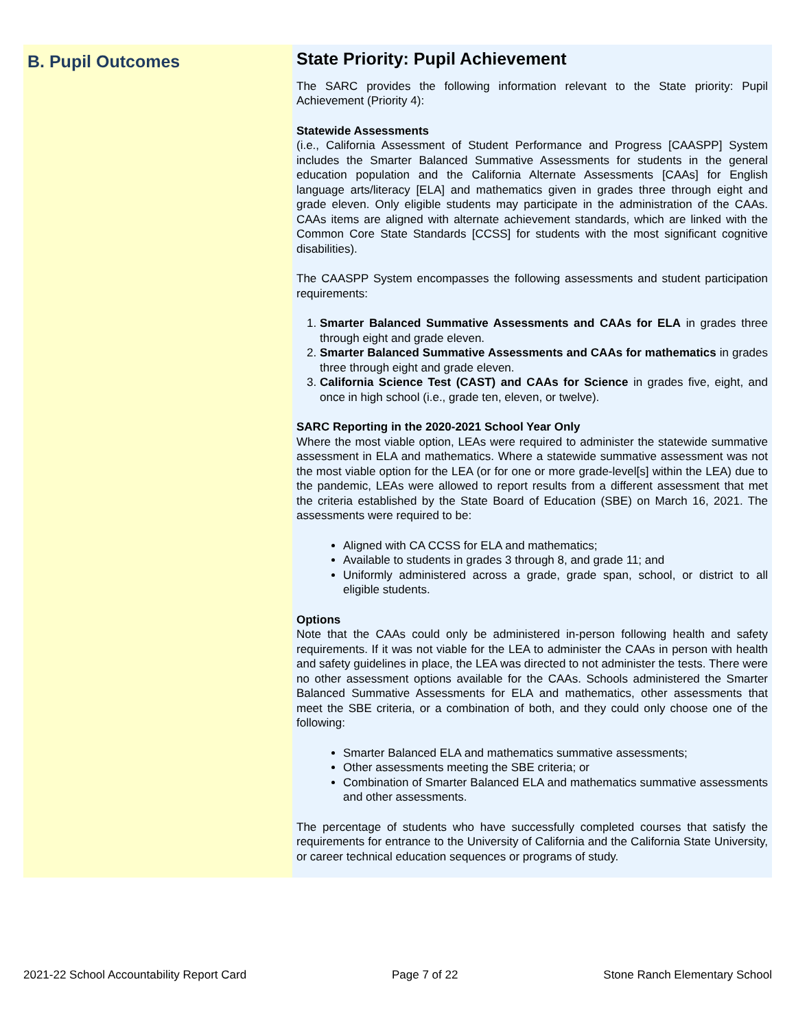B. Pupil Outcomes
State Priority: Pupil Achievement
The SARC provides the following information relevant to the State priority: Pupil Achievement (Priority 4):
Statewide Assessments
(i.e., California Assessment of Student Performance and Progress [CAASPP] System includes the Smarter Balanced Summative Assessments for students in the general education population and the California Alternate Assessments [CAAs] for English language arts/literacy [ELA] and mathematics given in grades three through eight and grade eleven. Only eligible students may participate in the administration of the CAAs. CAAs items are aligned with alternate achievement standards, which are linked with the Common Core State Standards [CCSS] for students with the most significant cognitive disabilities).
The CAASPP System encompasses the following assessments and student participation requirements:
1. Smarter Balanced Summative Assessments and CAAs for ELA in grades three through eight and grade eleven.
2. Smarter Balanced Summative Assessments and CAAs for mathematics in grades three through eight and grade eleven.
3. California Science Test (CAST) and CAAs for Science in grades five, eight, and once in high school (i.e., grade ten, eleven, or twelve).
SARC Reporting in the 2020-2021 School Year Only
Where the most viable option, LEAs were required to administer the statewide summative assessment in ELA and mathematics. Where a statewide summative assessment was not the most viable option for the LEA (or for one or more grade-level[s] within the LEA) due to the pandemic, LEAs were allowed to report results from a different assessment that met the criteria established by the State Board of Education (SBE) on March 16, 2021. The assessments were required to be:
Aligned with CA CCSS for ELA and mathematics;
Available to students in grades 3 through 8, and grade 11; and
Uniformly administered across a grade, grade span, school, or district to all eligible students.
Options
Note that the CAAs could only be administered in-person following health and safety requirements. If it was not viable for the LEA to administer the CAAs in person with health and safety guidelines in place, the LEA was directed to not administer the tests. There were no other assessment options available for the CAAs. Schools administered the Smarter Balanced Summative Assessments for ELA and mathematics, other assessments that meet the SBE criteria, or a combination of both, and they could only choose one of the following:
Smarter Balanced ELA and mathematics summative assessments;
Other assessments meeting the SBE criteria; or
Combination of Smarter Balanced ELA and mathematics summative assessments and other assessments.
The percentage of students who have successfully completed courses that satisfy the requirements for entrance to the University of California and the California State University, or career technical education sequences or programs of study.
2021-22 School Accountability Report Card Page 7 of 22 Stone Ranch Elementary School